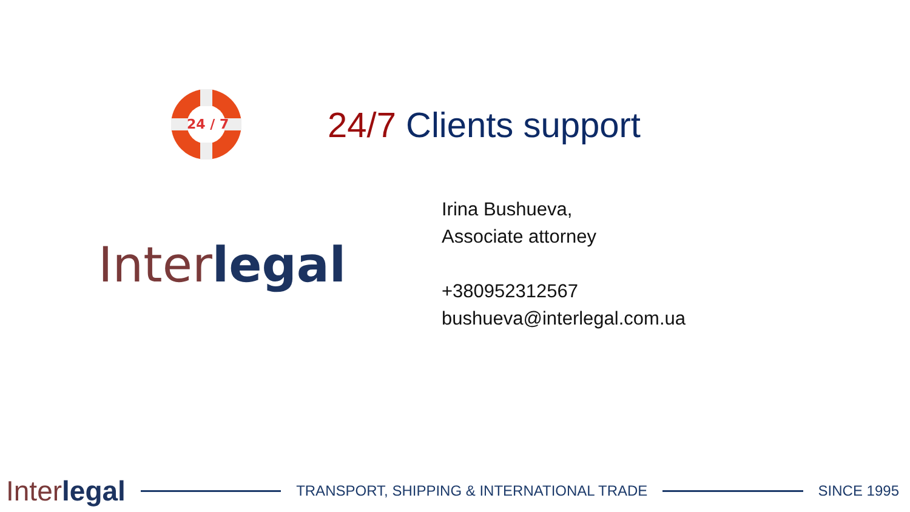24 / 7
24/7 Clients support
Inter legal
Irina Bushueva,
Associate attorney
+380952312567
bushueva@interlegal.com.ua
Inter legal
TRANSPORT, SHIPPING & INTERNATIONAL TRADE
SINCE 1995